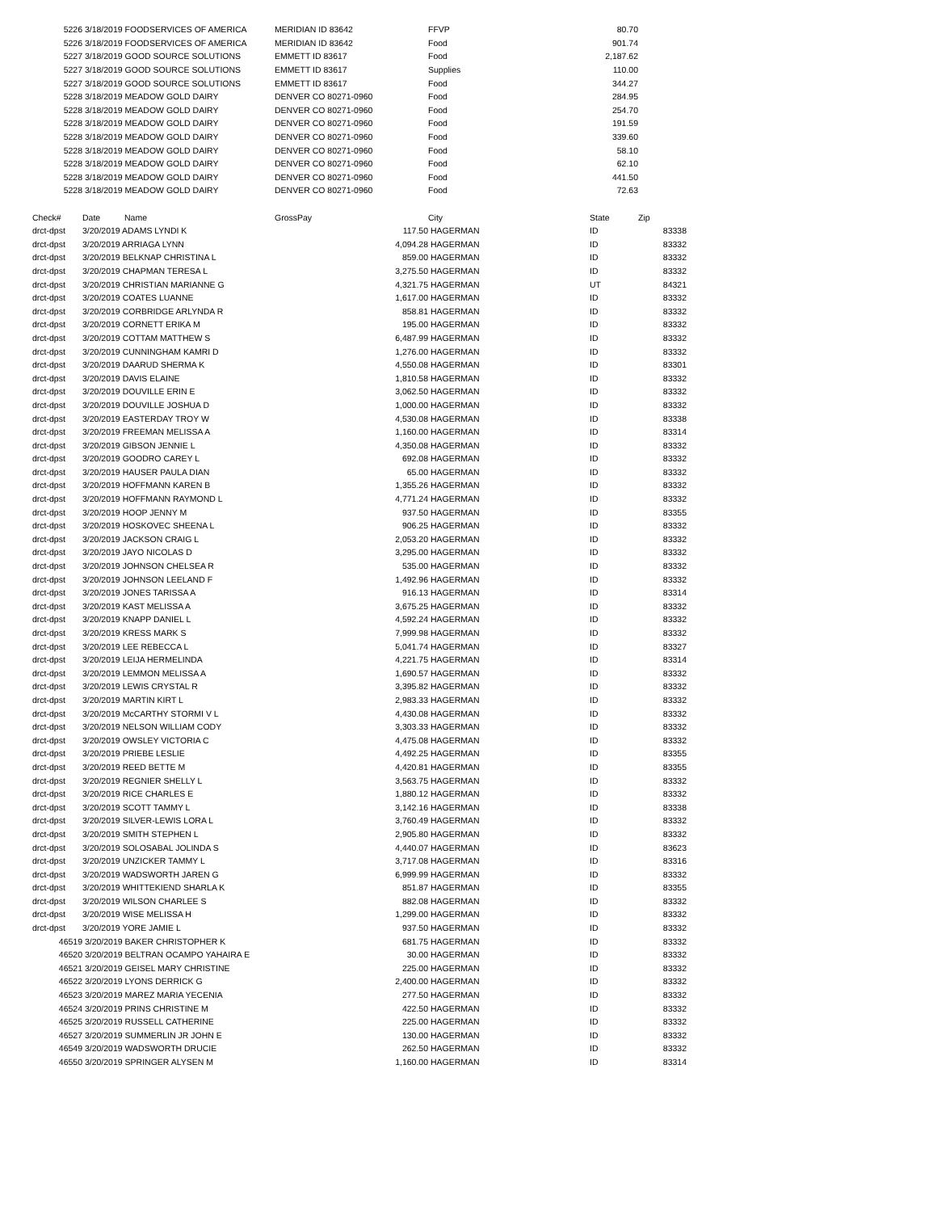| 5226 | 3/18/2019 FOODSERVICES OF AMERICA | | MERIDIAN ID 83642 | | FFVP | 80.70 | |
| 5226 | 3/18/2019 FOODSERVICES OF AMERICA | | MERIDIAN ID 83642 | | Food | 901.74 | |
| 5227 | 3/18/2019 GOOD SOURCE SOLUTIONS | | EMMETT ID 83617 | | Food | 2,187.62 | |
| 5227 | 3/18/2019 GOOD SOURCE SOLUTIONS | | EMMETT ID 83617 | | Supplies | 110.00 | |
| 5227 | 3/18/2019 GOOD SOURCE SOLUTIONS | | EMMETT ID 83617 | | Food | 344.27 | |
| 5228 | 3/18/2019 MEADOW GOLD DAIRY | | DENVER CO 80271-0960 | | Food | 284.95 | |
| 5228 | 3/18/2019 MEADOW GOLD DAIRY | | DENVER CO 80271-0960 | | Food | 254.70 | |
| 5228 | 3/18/2019 MEADOW GOLD DAIRY | | DENVER CO 80271-0960 | | Food | 191.59 | |
| 5228 | 3/18/2019 MEADOW GOLD DAIRY | | DENVER CO 80271-0960 | | Food | 339.60 | |
| 5228 | 3/18/2019 MEADOW GOLD DAIRY | | DENVER CO 80271-0960 | | Food | 58.10 | |
| 5228 | 3/18/2019 MEADOW GOLD DAIRY | | DENVER CO 80271-0960 | | Food | 62.10 | |
| 5228 | 3/18/2019 MEADOW GOLD DAIRY | | DENVER CO 80271-0960 | | Food | 441.50 | |
| 5228 | 3/18/2019 MEADOW GOLD DAIRY | | DENVER CO 80271-0960 | | Food | 72.63 | |
| Check# | Date | Name | GrossPay | | City | State | Zip |
| drct-dpst | 3/20/2019 ADAMS LYNDI K | | | 117.50 | HAGERMAN | ID | 83338 |
| drct-dpst | 3/20/2019 ARRIAGA LYNN | | | 4,094.28 | HAGERMAN | ID | 83332 |
| drct-dpst | 3/20/2019 BELKNAP CHRISTINA L | | | 859.00 | HAGERMAN | ID | 83332 |
| drct-dpst | 3/20/2019 CHAPMAN TERESA L | | | 3,275.50 | HAGERMAN | ID | 83332 |
| drct-dpst | 3/20/2019 CHRISTIAN MARIANNE G | | | 4,321.75 | HAGERMAN | UT | 84321 |
| drct-dpst | 3/20/2019 COATES LUANNE | | | 1,617.00 | HAGERMAN | ID | 83332 |
| drct-dpst | 3/20/2019 CORBRIDGE ARLYNDA R | | | 858.81 | HAGERMAN | ID | 83332 |
| drct-dpst | 3/20/2019 CORNETT ERIKA M | | | 195.00 | HAGERMAN | ID | 83332 |
| drct-dpst | 3/20/2019 COTTAM MATTHEW S | | | 6,487.99 | HAGERMAN | ID | 83332 |
| drct-dpst | 3/20/2019 CUNNINGHAM KAMRI D | | | 1,276.00 | HAGERMAN | ID | 83332 |
| drct-dpst | 3/20/2019 DAARUD SHERMA K | | | 4,550.08 | HAGERMAN | ID | 83301 |
| drct-dpst | 3/20/2019 DAVIS ELAINE | | | 1,810.58 | HAGERMAN | ID | 83332 |
| drct-dpst | 3/20/2019 DOUVILLE ERIN E | | | 3,062.50 | HAGERMAN | ID | 83332 |
| drct-dpst | 3/20/2019 DOUVILLE JOSHUA D | | | 1,000.00 | HAGERMAN | ID | 83332 |
| drct-dpst | 3/20/2019 EASTERDAY TROY W | | | 4,530.08 | HAGERMAN | ID | 83338 |
| drct-dpst | 3/20/2019 FREEMAN MELISSA A | | | 1,160.00 | HAGERMAN | ID | 83314 |
| drct-dpst | 3/20/2019 GIBSON JENNIE L | | | 4,350.08 | HAGERMAN | ID | 83332 |
| drct-dpst | 3/20/2019 GOODRO CAREY L | | | 692.08 | HAGERMAN | ID | 83332 |
| drct-dpst | 3/20/2019 HAUSER PAULA DIAN | | | 65.00 | HAGERMAN | ID | 83332 |
| drct-dpst | 3/20/2019 HOFFMANN KAREN B | | | 1,355.26 | HAGERMAN | ID | 83332 |
| drct-dpst | 3/20/2019 HOFFMANN RAYMOND L | | | 4,771.24 | HAGERMAN | ID | 83332 |
| drct-dpst | 3/20/2019 HOOP JENNY M | | | 937.50 | HAGERMAN | ID | 83355 |
| drct-dpst | 3/20/2019 HOSKOVEC SHEENA L | | | 906.25 | HAGERMAN | ID | 83332 |
| drct-dpst | 3/20/2019 JACKSON CRAIG L | | | 2,053.20 | HAGERMAN | ID | 83332 |
| drct-dpst | 3/20/2019 JAYO NICOLAS D | | | 3,295.00 | HAGERMAN | ID | 83332 |
| drct-dpst | 3/20/2019 JOHNSON CHELSEA R | | | 535.00 | HAGERMAN | ID | 83332 |
| drct-dpst | 3/20/2019 JOHNSON LEELAND F | | | 1,492.96 | HAGERMAN | ID | 83332 |
| drct-dpst | 3/20/2019 JONES TARISSA A | | | 916.13 | HAGERMAN | ID | 83314 |
| drct-dpst | 3/20/2019 KAST MELISSA A | | | 3,675.25 | HAGERMAN | ID | 83332 |
| drct-dpst | 3/20/2019 KNAPP DANIEL L | | | 4,592.24 | HAGERMAN | ID | 83332 |
| drct-dpst | 3/20/2019 KRESS MARK S | | | 7,999.98 | HAGERMAN | ID | 83332 |
| drct-dpst | 3/20/2019 LEE REBECCA L | | | 5,041.74 | HAGERMAN | ID | 83327 |
| drct-dpst | 3/20/2019 LEIJA HERMELINDA | | | 4,221.75 | HAGERMAN | ID | 83314 |
| drct-dpst | 3/20/2019 LEMMON MELISSA A | | | 1,690.57 | HAGERMAN | ID | 83332 |
| drct-dpst | 3/20/2019 LEWIS CRYSTAL R | | | 3,395.82 | HAGERMAN | ID | 83332 |
| drct-dpst | 3/20/2019 MARTIN KIRT L | | | 2,983.33 | HAGERMAN | ID | 83332 |
| drct-dpst | 3/20/2019 McCARTHY STORMI V L | | | 4,430.08 | HAGERMAN | ID | 83332 |
| drct-dpst | 3/20/2019 NELSON WILLIAM CODY | | | 3,303.33 | HAGERMAN | ID | 83332 |
| drct-dpst | 3/20/2019 OWSLEY VICTORIA C | | | 4,475.08 | HAGERMAN | ID | 83332 |
| drct-dpst | 3/20/2019 PRIEBE LESLIE | | | 4,492.25 | HAGERMAN | ID | 83355 |
| drct-dpst | 3/20/2019 REED BETTE M | | | 4,420.81 | HAGERMAN | ID | 83355 |
| drct-dpst | 3/20/2019 REGNIER SHELLY L | | | 3,563.75 | HAGERMAN | ID | 83332 |
| drct-dpst | 3/20/2019 RICE CHARLES E | | | 1,880.12 | HAGERMAN | ID | 83332 |
| drct-dpst | 3/20/2019 SCOTT TAMMY L | | | 3,142.16 | HAGERMAN | ID | 83338 |
| drct-dpst | 3/20/2019 SILVER-LEWIS LORA L | | | 3,760.49 | HAGERMAN | ID | 83332 |
| drct-dpst | 3/20/2019 SMITH STEPHEN L | | | 2,905.80 | HAGERMAN | ID | 83332 |
| drct-dpst | 3/20/2019 SOLOSABAL JOLINDA S | | | 4,440.07 | HAGERMAN | ID | 83623 |
| drct-dpst | 3/20/2019 UNZICKER TAMMY L | | | 3,717.08 | HAGERMAN | ID | 83316 |
| drct-dpst | 3/20/2019 WADSWORTH JAREN G | | | 6,999.99 | HAGERMAN | ID | 83332 |
| drct-dpst | 3/20/2019 WHITTEKIEND SHARLA K | | | 851.87 | HAGERMAN | ID | 83355 |
| drct-dpst | 3/20/2019 WILSON CHARLEE S | | | 882.08 | HAGERMAN | ID | 83332 |
| drct-dpst | 3/20/2019 WISE MELISSA H | | | 1,299.00 | HAGERMAN | ID | 83332 |
| drct-dpst | 3/20/2019 YORE JAMIE L | | | 937.50 | HAGERMAN | ID | 83332 |
| 46519 | 3/20/2019 BAKER CHRISTOPHER K | | | 681.75 | HAGERMAN | ID | 83332 |
| 46520 | 3/20/2019 BELTRAN OCAMPO YAHAIRA E | | | 30.00 | HAGERMAN | ID | 83332 |
| 46521 | 3/20/2019 GEISEL MARY CHRISTINE | | | 225.00 | HAGERMAN | ID | 83332 |
| 46522 | 3/20/2019 LYONS DERRICK G | | | 2,400.00 | HAGERMAN | ID | 83332 |
| 46523 | 3/20/2019 MAREZ MARIA YECENIA | | | 277.50 | HAGERMAN | ID | 83332 |
| 46524 | 3/20/2019 PRINS CHRISTINE M | | | 422.50 | HAGERMAN | ID | 83332 |
| 46525 | 3/20/2019 RUSSELL CATHERINE | | | 225.00 | HAGERMAN | ID | 83332 |
| 46527 | 3/20/2019 SUMMERLIN JR JOHN E | | | 130.00 | HAGERMAN | ID | 83332 |
| 46549 | 3/20/2019 WADSWORTH DRUCIE | | | 262.50 | HAGERMAN | ID | 83332 |
| 46550 | 3/20/2019 SPRINGER ALYSEN M | | | 1,160.00 | HAGERMAN | ID | 83314 |